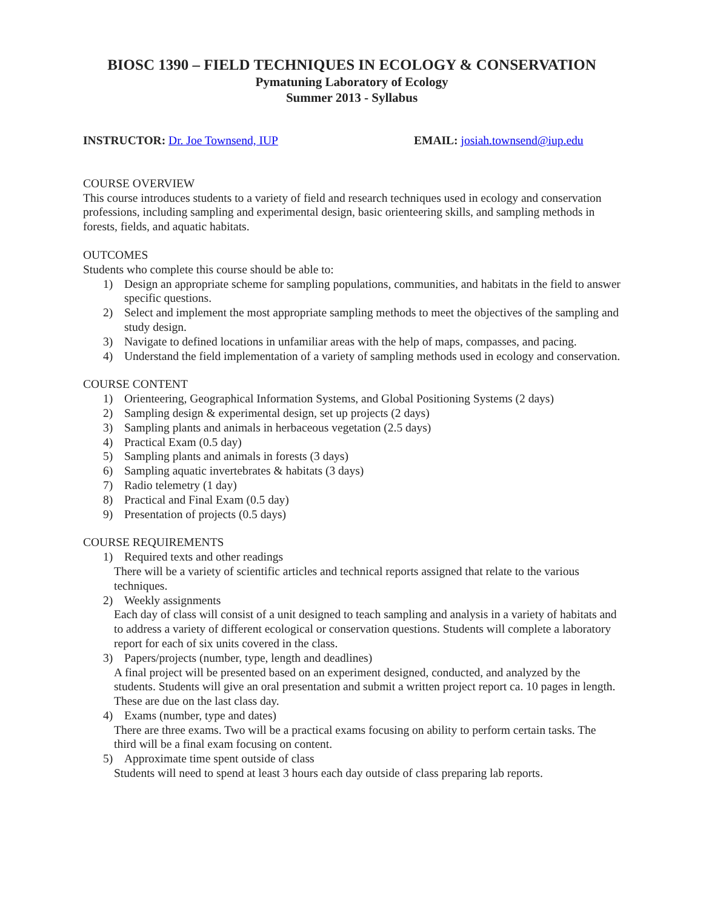BIOSC 1390 – FIELD TECHNIQUES IN ECOLOGY & CONSERVATION
Pymatuning Laboratory of Ecology
Summer 2013 - Syllabus
INSTRUCTOR: Dr. Joe Townsend, IUP EMAIL: josiah.townsend@iup.edu
COURSE OVERVIEW
This course introduces students to a variety of field and research techniques used in ecology and conservation professions, including sampling and experimental design, basic orienteering skills, and sampling methods in forests, fields, and aquatic habitats.
OUTCOMES
Students who complete this course should be able to:
1) Design an appropriate scheme for sampling populations, communities, and habitats in the field to answer specific questions.
2) Select and implement the most appropriate sampling methods to meet the objectives of the sampling and study design.
3) Navigate to defined locations in unfamiliar areas with the help of maps, compasses, and pacing.
4) Understand the field implementation of a variety of sampling methods used in ecology and conservation.
COURSE CONTENT
1) Orienteering, Geographical Information Systems, and Global Positioning Systems (2 days)
2) Sampling design & experimental design, set up projects (2 days)
3) Sampling plants and animals in herbaceous vegetation (2.5 days)
4) Practical Exam (0.5 day)
5) Sampling plants and animals in forests (3 days)
6) Sampling aquatic invertebrates & habitats (3 days)
7) Radio telemetry (1 day)
8) Practical and Final Exam (0.5 day)
9) Presentation of projects (0.5 days)
COURSE REQUIREMENTS
1) Required texts and other readings
There will be a variety of scientific articles and technical reports assigned that relate to the various techniques.
2) Weekly assignments
Each day of class will consist of a unit designed to teach sampling and analysis in a variety of habitats and to address a variety of different ecological or conservation questions. Students will complete a laboratory report for each of six units covered in the class.
3) Papers/projects (number, type, length and deadlines)
A final project will be presented based on an experiment designed, conducted, and analyzed by the students. Students will give an oral presentation and submit a written project report ca. 10 pages in length. These are due on the last class day.
4) Exams (number, type and dates)
There are three exams. Two will be a practical exams focusing on ability to perform certain tasks. The third will be a final exam focusing on content.
5) Approximate time spent outside of class
Students will need to spend at least 3 hours each day outside of class preparing lab reports.